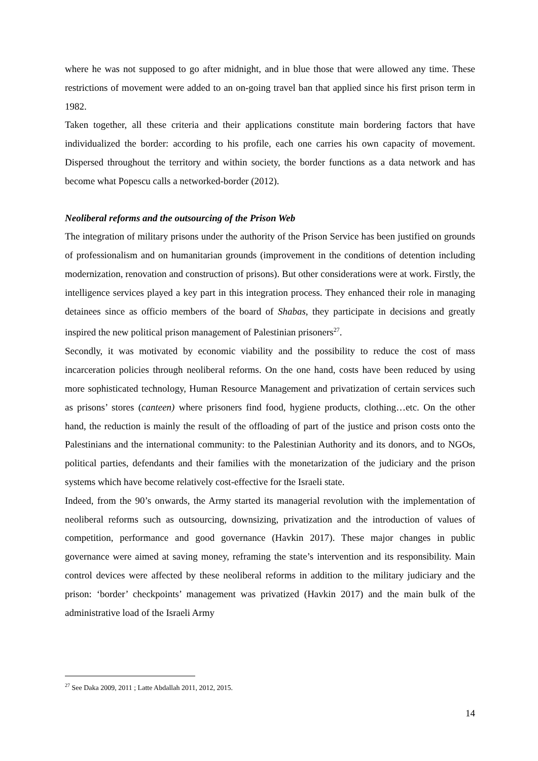where he was not supposed to go after midnight, and in blue those that were allowed any time. These restrictions of movement were added to an on-going travel ban that applied since his first prison term in 1982.
Taken together, all these criteria and their applications constitute main bordering factors that have individualized the border: according to his profile, each one carries his own capacity of movement. Dispersed throughout the territory and within society, the border functions as a data network and has become what Popescu calls a networked-border (2012).
Neoliberal reforms and the outsourcing of the Prison Web
The integration of military prisons under the authority of the Prison Service has been justified on grounds of professionalism and on humanitarian grounds (improvement in the conditions of detention including modernization, renovation and construction of prisons). But other considerations were at work. Firstly, the intelligence services played a key part in this integration process. They enhanced their role in managing detainees since as officio members of the board of Shabas, they participate in decisions and greatly inspired the new political prison management of Palestinian prisoners<sup>27</sup>.
Secondly, it was motivated by economic viability and the possibility to reduce the cost of mass incarceration policies through neoliberal reforms. On the one hand, costs have been reduced by using more sophisticated technology, Human Resource Management and privatization of certain services such as prisons’ stores (canteen) where prisoners find food, hygiene products, clothing…etc. On the other hand, the reduction is mainly the result of the offloading of part of the justice and prison costs onto the Palestinians and the international community: to the Palestinian Authority and its donors, and to NGOs, political parties, defendants and their families with the monetarization of the judiciary and the prison systems which have become relatively cost-effective for the Israeli state.
Indeed, from the 90’s onwards, the Army started its managerial revolution with the implementation of neoliberal reforms such as outsourcing, downsizing, privatization and the introduction of values of competition, performance and good governance (Havkin 2017). These major changes in public governance were aimed at saving money, reframing the state’s intervention and its responsibility. Main control devices were affected by these neoliberal reforms in addition to the military judiciary and the prison: ‘border’ checkpoints’ management was privatized (Havkin 2017) and the main bulk of the administrative load of the Israeli Army
<sup>27</sup> See Daka 2009, 2011 ; Latte Abdallah 2011, 2012, 2015.
14